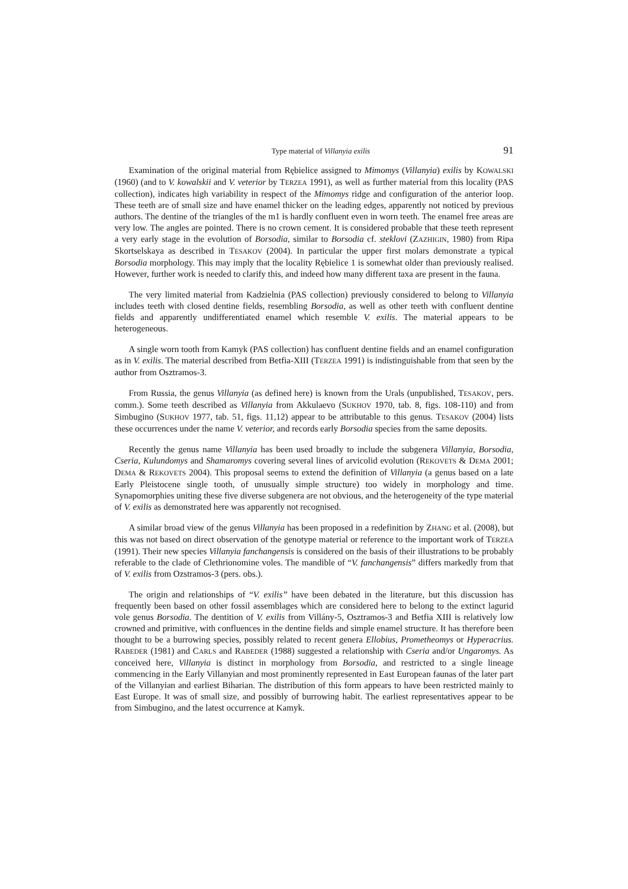Type material of Villanyia exilis 91
Examination of the original material from Rębielice assigned to Mimomys (Villanyia) exilis by KOWALSKI (1960) (and to V. kowalskii and V. veterior by TERZEA 1991), as well as further material from this locality (PAS collection), indicates high variability in respect of the Mimomys ridge and configuration of the anterior loop. These teeth are of small size and have enamel thicker on the leading edges, apparently not noticed by previous authors. The dentine of the triangles of the m1 is hardly confluent even in worn teeth. The enamel free areas are very low. The angles are pointed. There is no crown cement. It is considered probable that these teeth represent a very early stage in the evolution of Borsodia, similar to Borsodia cf. steklovi (ZAZHIGIN, 1980) from Ripa Skortselskaya as described in TESAKOV (2004). In particular the upper first molars demonstrate a typical Borsodia morphology. This may imply that the locality Rębielice 1 is somewhat older than previously realised. However, further work is needed to clarify this, and indeed how many different taxa are present in the fauna.
The very limited material from Kadzielnia (PAS collection) previously considered to belong to Villanyia includes teeth with closed dentine fields, resembling Borsodia, as well as other teeth with confluent dentine fields and apparently undifferentiated enamel which resemble V. exilis. The material appears to be heterogeneous.
A single worn tooth from Kamyk (PAS collection) has confluent dentine fields and an enamel configuration as in V. exilis. The material described from Betfia-XIII (TERZEA 1991) is indistinguishable from that seen by the author from Osztramos-3.
From Russia, the genus Villanyia (as defined here) is known from the Urals (unpublished, TESAKOV, pers. comm.). Some teeth described as Villanyia from Akkulaevo (SUKHOV 1970, tab. 8, figs. 108-110) and from Simbugino (SUKHOV 1977, tab. 51, figs. 11,12) appear to be attributable to this genus. TESAKOV (2004) lists these occurrences under the name V. veterior, and records early Borsodia species from the same deposits.
Recently the genus name Villanyia has been used broadly to include the subgenera Villanyia, Borsodia, Cseria, Kulundomys and Shamaromys covering several lines of arvicolid evolution (REKOVETS & DEMA 2001; DEMA & REKOVETS 2004). This proposal seems to extend the definition of Villanyia (a genus based on a late Early Pleistocene single tooth, of unusually simple structure) too widely in morphology and time. Synapomorphies uniting these five diverse subgenera are not obvious, and the heterogeneity of the type material of V. exilis as demonstrated here was apparently not recognised.
A similar broad view of the genus Villanyia has been proposed in a redefinition by ZHANG et al. (2008), but this was not based on direct observation of the genotype material or reference to the important work of TERZEA (1991). Their new species Villanyia fanchangensis is considered on the basis of their illustrations to be probably referable to the clade of Clethrionomine voles. The mandible of “V. fanchangensis” differs markedly from that of V. exilis from Ozstramos-3 (pers. obs.).
The origin and relationships of “V. exilis” have been debated in the literature, but this discussion has frequently been based on other fossil assemblages which are considered here to belong to the extinct lagurid vole genus Borsodia. The dentition of V. exilis from Villány-5, Osztramos-3 and Betfia XIII is relatively low crowned and primitive, with confluences in the dentine fields and simple enamel structure. It has therefore been thought to be a burrowing species, possibly related to recent genera Ellobius, Prometheomys or Hyperacrius. RABEDER (1981) and CARLS and RABEDER (1988) suggested a relationship with Cseria and/or Ungaromys. As conceived here, Villanyia is distinct in morphology from Borsodia, and restricted to a single lineage commencing in the Early Villanyian and most prominently represented in East European faunas of the later part of the Villanyian and earliest Biharian. The distribution of this form appears to have been restricted mainly to East Europe. It was of small size, and possibly of burrowing habit. The earliest representatives appear to be from Simbugino, and the latest occurrence at Kamyk.